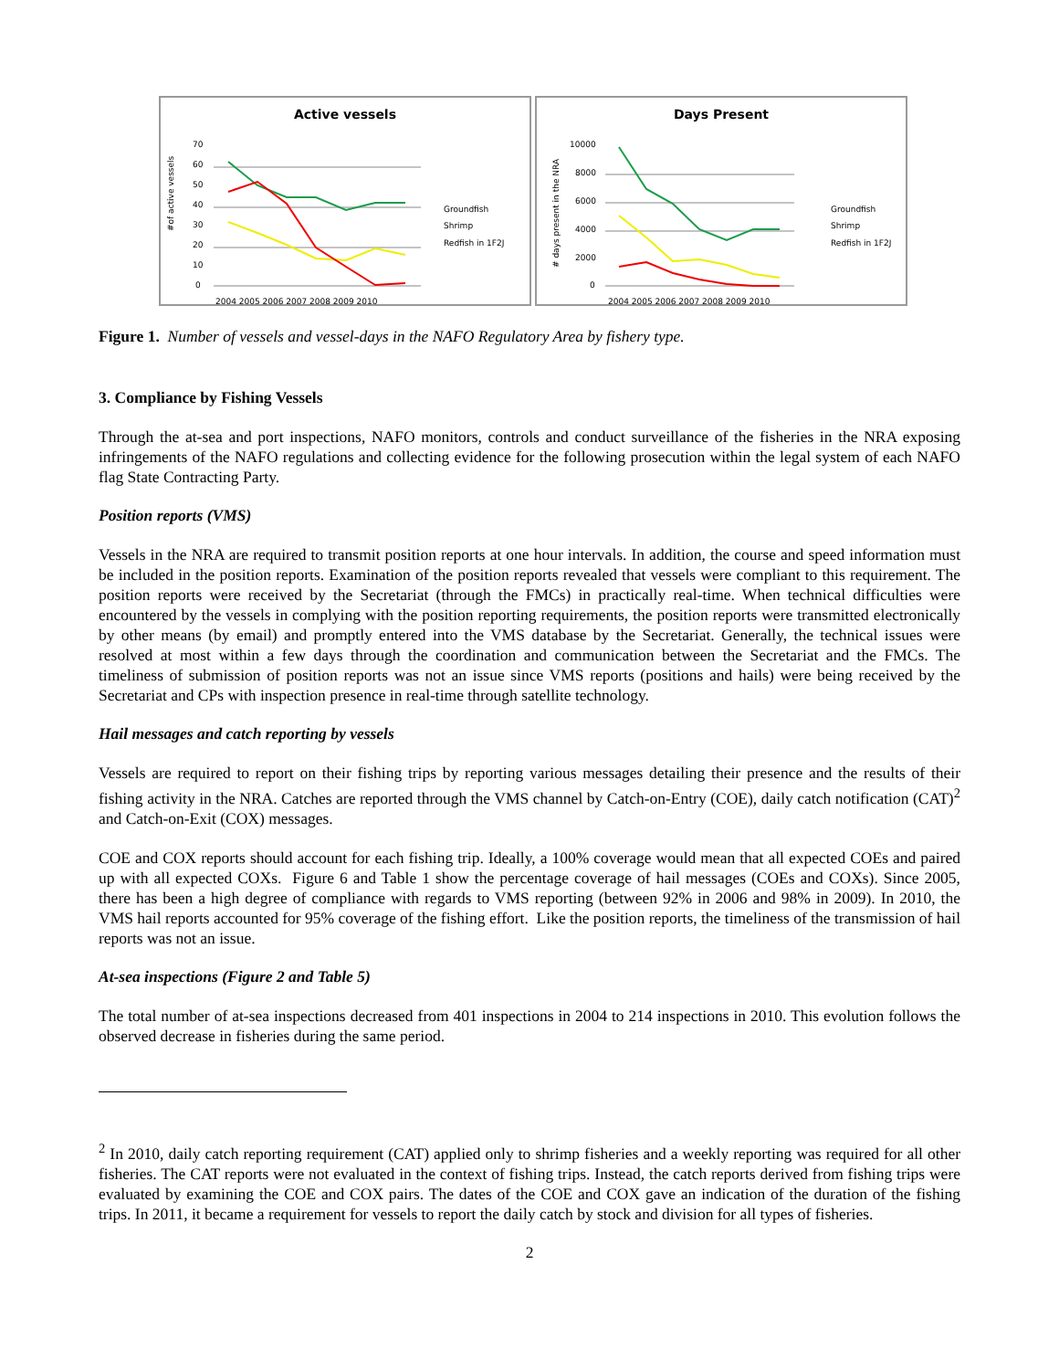Active vessels
#of active vessels
70
60
50
40
30
20
10
0
2004 2005 2006 2007 2008 2009 2010
Groundfish
Shrimp
Redfish in 1F2J
Days Present
# days present in the NRA
10000
8000
6000
4000
2000
0
2004 2005 2006 2007 2008 2009 2010
Groundfish
Shrimp
Redfish in 1F2J
Figure 1. Number of vessels and vessel-days in the NAFO Regulatory Area by fishery type.
3. Compliance by Fishing Vessels
Through the at-sea and port inspections, NAFO monitors, controls and conduct surveillance of the fisheries in the NRA exposing infringements of the NAFO regulations and collecting evidence for the following prosecution within the legal system of each NAFO flag State Contracting Party.
Position reports (VMS)
Vessels in the NRA are required to transmit position reports at one hour intervals. In addition, the course and speed information must be included in the position reports. Examination of the position reports revealed that vessels were compliant to this requirement. The position reports were received by the Secretariat (through the FMCs) in practically real-time. When technical difficulties were encountered by the vessels in complying with the position reporting requirements, the position reports were transmitted electronically by other means (by email) and promptly entered into the VMS database by the Secretariat. Generally, the technical issues were resolved at most within a few days through the coordination and communication between the Secretariat and the FMCs. The timeliness of submission of position reports was not an issue since VMS reports (positions and hails) were being received by the Secretariat and CPs with inspection presence in real-time through satellite technology.
Hail messages and catch reporting by vessels
Vessels are required to report on their fishing trips by reporting various messages detailing their presence and the results of their fishing activity in the NRA. Catches are reported through the VMS channel by Catch-on-Entry (COE), daily catch notification (CAT)<sup>2</sup> and Catch-on-Exit (COX) messages.
COE and COX reports should account for each fishing trip. Ideally, a 100% coverage would mean that all expected COEs and paired up with all expected COXs. Figure 6 and Table 1 show the percentage coverage of hail messages (COEs and COXs). Since 2005, there has been a high degree of compliance with regards to VMS reporting (between 92% in 2006 and 98% in 2009). In 2010, the VMS hail reports accounted for 95% coverage of the fishing effort. Like the position reports, the timeliness of the transmission of hail reports was not an issue.
At-sea inspections (Figure 2 and Table 5)
The total number of at-sea inspections decreased from 401 inspections in 2004 to 214 inspections in 2010. This evolution follows the observed decrease in fisheries during the same period.
<sup>2</sup> In 2010, daily catch reporting requirement (CAT) applied only to shrimp fisheries and a weekly reporting was required for all other fisheries. The CAT reports were not evaluated in the context of fishing trips. Instead, the catch reports derived from fishing trips were evaluated by examining the COE and COX pairs. The dates of the COE and COX gave an indication of the duration of the fishing trips. In 2011, it became a requirement for vessels to report the daily catch by stock and division for all types of fisheries.
2